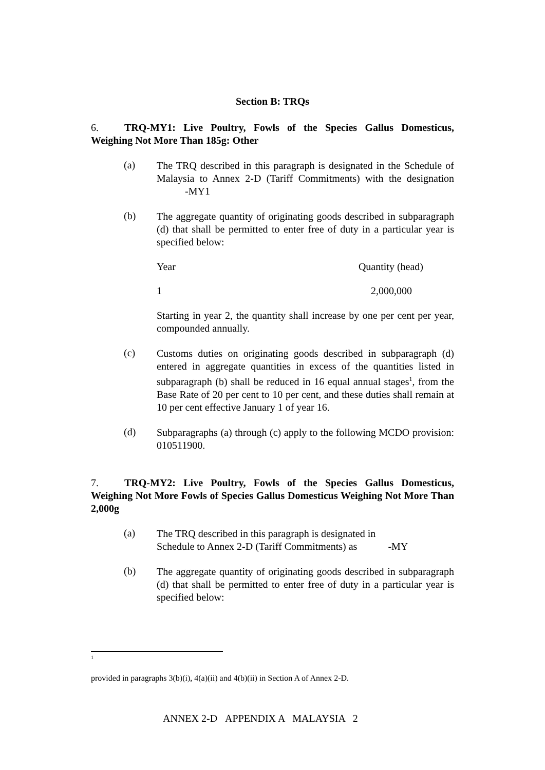Section B: TRQs
6. TRQ-MY1: Live Poultry, Fowls of the Species Gallus Domesticus, Weighing Not More Than 185g: Other
(a)
The TRQ described in this paragraph is designated in the Schedule of Malaysia to Annex 2-D (Tariff Commitments) with the designation -MY1
(b)
The aggregate quantity of originating goods described in subparagraph (d) that shall be permitted to enter free of duty in a particular year is specified below:
| Year | Quantity (head) |
| 1 | 2,000,000 |
Starting in year 2, the quantity shall increase by one per cent per year, compounded annually.
(c)
Customs duties on originating goods described in subparagraph (d) entered in aggregate quantities in excess of the quantities listed in subparagraph (b) shall be reduced in 16 equal annual stages<sup>1</sup>, from the Base Rate of 20 per cent to 10 per cent, and these duties shall remain at 10 per cent effective January 1 of year 16.
(d)
Subparagraphs (a) through (c) apply to the following MCDO provision: 010511900.
7. TRQ-MY2: Live Poultry, Fowls of the Species Gallus Domesticus, Weighing Not More Fowls of Species Gallus Domesticus Weighing Not More Than 2,000g
(a)
The TRQ described in this paragraph is designated in
Schedule to Annex 2-D (Tariff Commitments) as -MY
(b)
The aggregate quantity of originating goods described in subparagraph (d) that shall be permitted to enter free of duty in a particular year is specified below:
<sup>1</sup>
provided in paragraphs 3(b)(i), 4(a)(ii) and 4(b)(ii) in Section A of Annex 2-D.
ANNEX 2-D APPENDIX A MALAYSIA 2